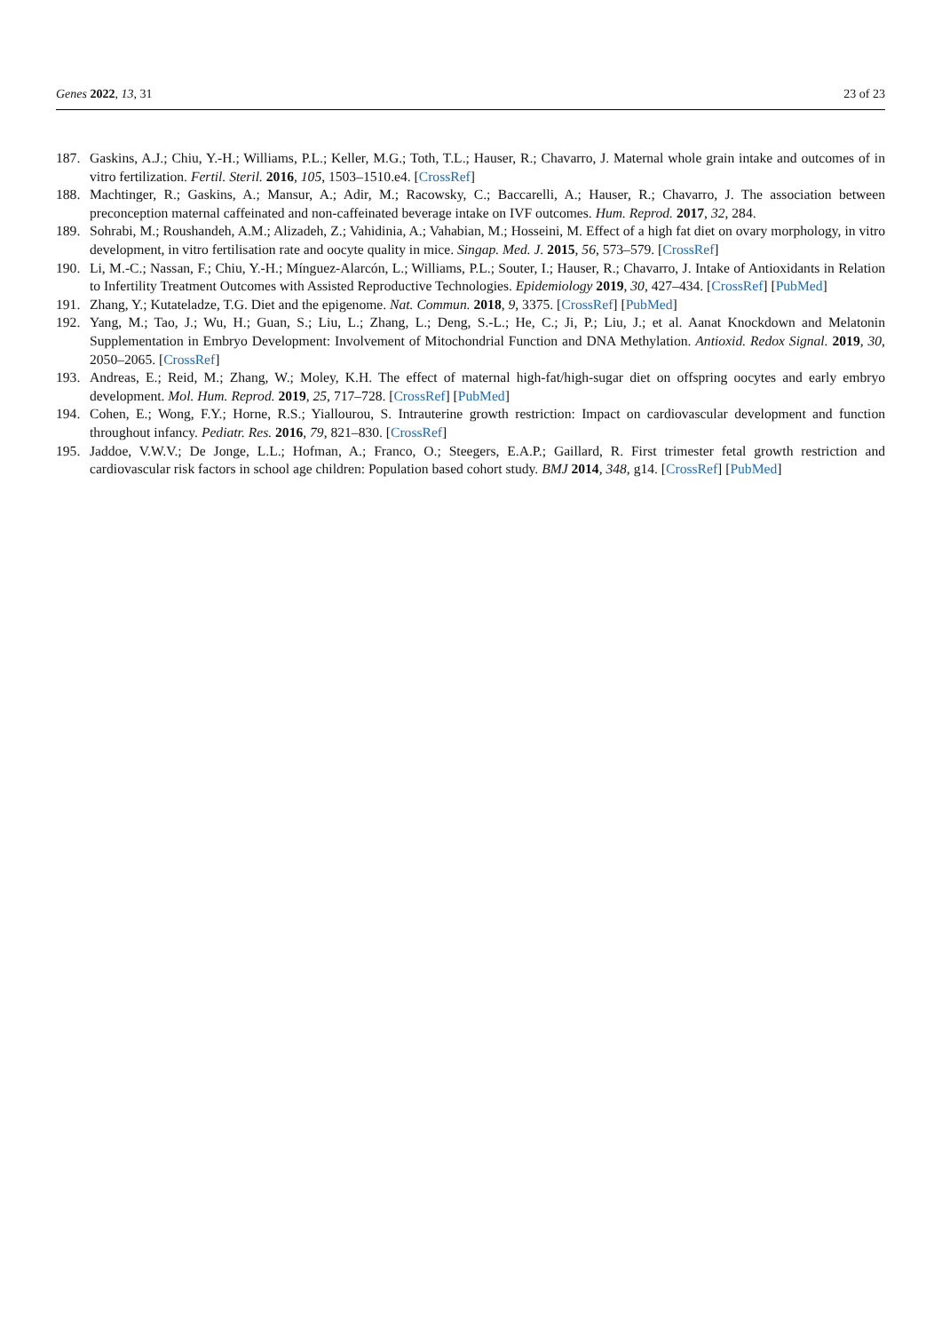Genes 2022, 13, 31 23 of 23
187. Gaskins, A.J.; Chiu, Y.-H.; Williams, P.L.; Keller, M.G.; Toth, T.L.; Hauser, R.; Chavarro, J. Maternal whole grain intake and outcomes of in vitro fertilization. Fertil. Steril. 2016, 105, 1503–1510.e4. [CrossRef]
188. Machtinger, R.; Gaskins, A.; Mansur, A.; Adir, M.; Racowsky, C.; Baccarelli, A.; Hauser, R.; Chavarro, J. The association between preconception maternal caffeinated and non-caffeinated beverage intake on IVF outcomes. Hum. Reprod. 2017, 32, 284.
189. Sohrabi, M.; Roushandeh, A.M.; Alizadeh, Z.; Vahidinia, A.; Vahabian, M.; Hosseini, M. Effect of a high fat diet on ovary morphology, in vitro development, in vitro fertilisation rate and oocyte quality in mice. Singap. Med. J. 2015, 56, 573–579. [CrossRef]
190. Li, M.-C.; Nassan, F.; Chiu, Y.-H.; Mínguez-Alarcón, L.; Williams, P.L.; Souter, I.; Hauser, R.; Chavarro, J. Intake of Antioxidants in Relation to Infertility Treatment Outcomes with Assisted Reproductive Technologies. Epidemiology 2019, 30, 427–434. [CrossRef] [PubMed]
191. Zhang, Y.; Kutateladze, T.G. Diet and the epigenome. Nat. Commun. 2018, 9, 3375. [CrossRef] [PubMed]
192. Yang, M.; Tao, J.; Wu, H.; Guan, S.; Liu, L.; Zhang, L.; Deng, S.-L.; He, C.; Ji, P.; Liu, J.; et al. Aanat Knockdown and Melatonin Supplementation in Embryo Development: Involvement of Mitochondrial Function and DNA Methylation. Antioxid. Redox Signal. 2019, 30, 2050–2065. [CrossRef]
193. Andreas, E.; Reid, M.; Zhang, W.; Moley, K.H. The effect of maternal high-fat/high-sugar diet on offspring oocytes and early embryo development. Mol. Hum. Reprod. 2019, 25, 717–728. [CrossRef] [PubMed]
194. Cohen, E.; Wong, F.Y.; Horne, R.S.; Yiallourou, S. Intrauterine growth restriction: Impact on cardiovascular development and function throughout infancy. Pediatr. Res. 2016, 79, 821–830. [CrossRef]
195. Jaddoe, V.W.V.; De Jonge, L.L.; Hofman, A.; Franco, O.; Steegers, E.A.P.; Gaillard, R. First trimester fetal growth restriction and cardiovascular risk factors in school age children: Population based cohort study. BMJ 2014, 348, g14. [CrossRef] [PubMed]